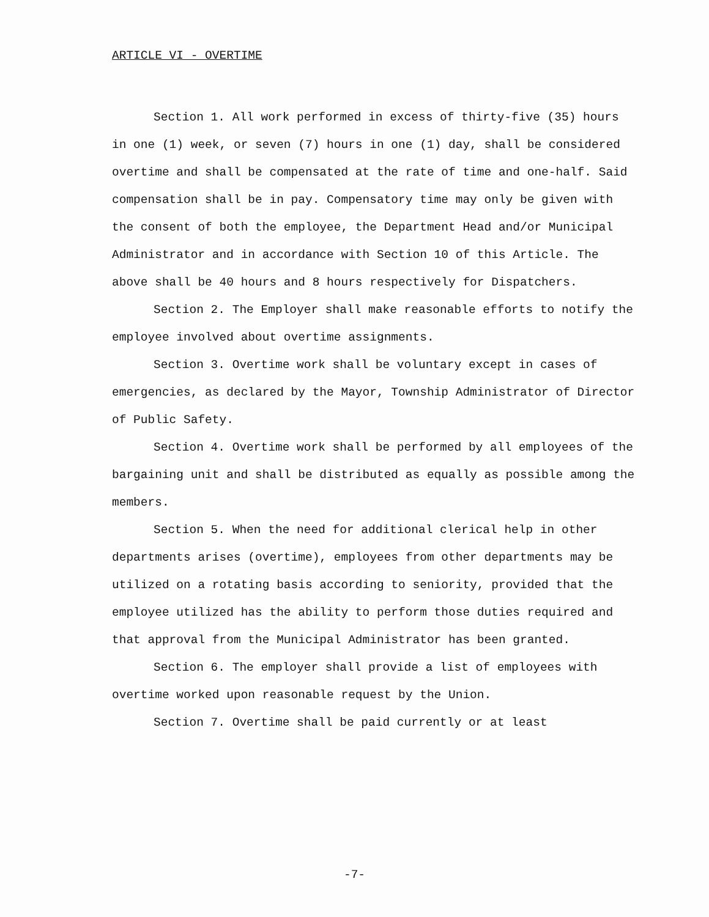ARTICLE VI - OVERTIME
Section 1. All work performed in excess of thirty-five (35) hours in one (1) week, or seven (7) hours in one (1) day, shall be considered overtime and shall be compensated at the rate of time and one-half. Said compensation shall be in pay. Compensatory time may only be given with the consent of both the employee, the Department Head and/or Municipal Administrator and in accordance with Section 10 of this Article. The above shall be 40 hours and 8 hours respectively for Dispatchers.
Section 2. The Employer shall make reasonable efforts to notify the employee involved about overtime assignments.
Section 3. Overtime work shall be voluntary except in cases of emergencies, as declared by the Mayor, Township Administrator of Director of Public Safety.
Section 4. Overtime work shall be performed by all employees of the bargaining unit and shall be distributed as equally as possible among the members.
Section 5. When the need for additional clerical help in other departments arises (overtime), employees from other departments may be utilized on a rotating basis according to seniority, provided that the employee utilized has the ability to perform those duties required and that approval from the Municipal Administrator has been granted.
Section 6. The employer shall provide a list of employees with overtime worked upon reasonable request by the Union.
Section 7. Overtime shall be paid currently or at least
-7-